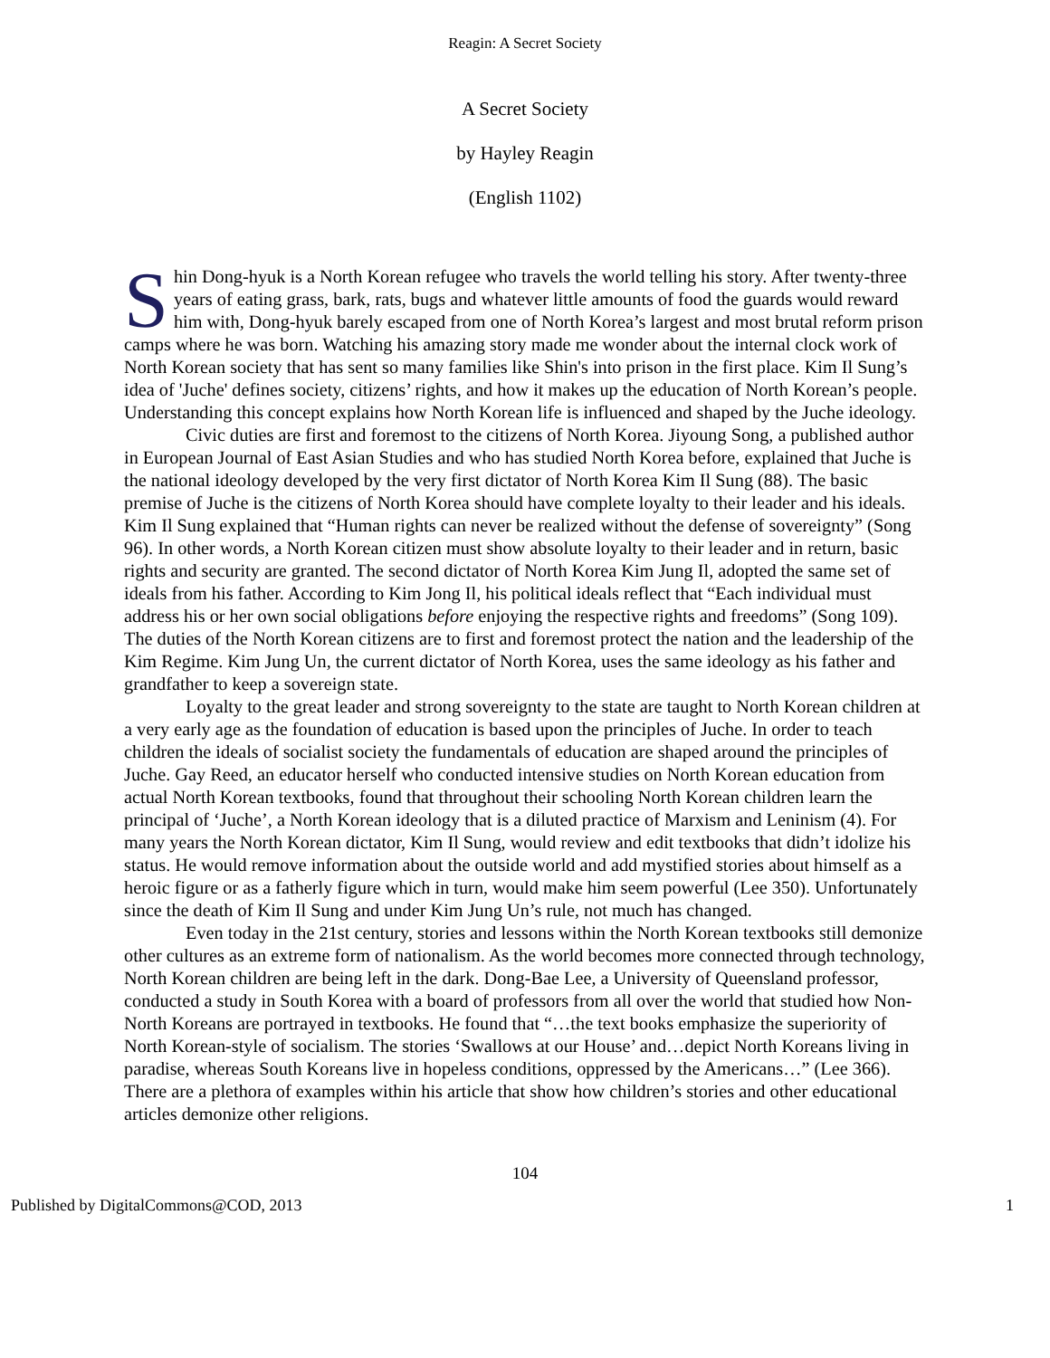Reagin: A Secret Society
A Secret Society
by Hayley Reagin
(English 1102)
Shin Dong-hyuk is a North Korean refugee who travels the world telling his story. After twenty-three years of eating grass, bark, rats, bugs and whatever little amounts of food the guards would reward him with, Dong-hyuk barely escaped from one of North Korea’s largest and most brutal reform prison camps where he was born. Watching his amazing story made me wonder about the internal clock work of North Korean society that has sent so many families like Shin's into prison in the first place. Kim Il Sung’s idea of 'Juche' defines society, citizens’ rights, and how it makes up the education of North Korean’s people. Understanding this concept explains how North Korean life is influenced and shaped by the Juche ideology.
Civic duties are first and foremost to the citizens of North Korea. Jiyoung Song, a published author in European Journal of East Asian Studies and who has studied North Korea before, explained that Juche is the national ideology developed by the very first dictator of North Korea Kim Il Sung (88). The basic premise of Juche is the citizens of North Korea should have complete loyalty to their leader and his ideals. Kim Il Sung explained that “Human rights can never be realized without the defense of sovereignty” (Song 96). In other words, a North Korean citizen must show absolute loyalty to their leader and in return, basic rights and security are granted. The second dictator of North Korea Kim Jung Il, adopted the same set of ideals from his father. According to Kim Jong Il, his political ideals reflect that “Each individual must address his or her own social obligations before enjoying the respective rights and freedoms” (Song 109). The duties of the North Korean citizens are to first and foremost protect the nation and the leadership of the Kim Regime. Kim Jung Un, the current dictator of North Korea, uses the same ideology as his father and grandfather to keep a sovereign state.
Loyalty to the great leader and strong sovereignty to the state are taught to North Korean children at a very early age as the foundation of education is based upon the principles of Juche. In order to teach children the ideals of socialist society the fundamentals of education are shaped around the principles of Juche. Gay Reed, an educator herself who conducted intensive studies on North Korean education from actual North Korean textbooks, found that throughout their schooling North Korean children learn the principal of ‘Juche’, a North Korean ideology that is a diluted practice of Marxism and Leninism (4). For many years the North Korean dictator, Kim Il Sung, would review and edit textbooks that didn’t idolize his status. He would remove information about the outside world and add mystified stories about himself as a heroic figure or as a fatherly figure which in turn, would make him seem powerful (Lee 350). Unfortunately since the death of Kim Il Sung and under Kim Jung Un’s rule, not much has changed.
Even today in the 21st century, stories and lessons within the North Korean textbooks still demonize other cultures as an extreme form of nationalism. As the world becomes more connected through technology, North Korean children are being left in the dark. Dong-Bae Lee, a University of Queensland professor, conducted a study in South Korea with a board of professors from all over the world that studied how Non-North Koreans are portrayed in textbooks. He found that “…the text books emphasize the superiority of North Korean-style of socialism. The stories ‘Swallows at our House’ and…depict North Koreans living in paradise, whereas South Koreans live in hopeless conditions, oppressed by the Americans…” (Lee 366). There are a plethora of examples within his article that show how children’s stories and other educational articles demonize other religions.
104
Published by DigitalCommons@COD, 2013 1